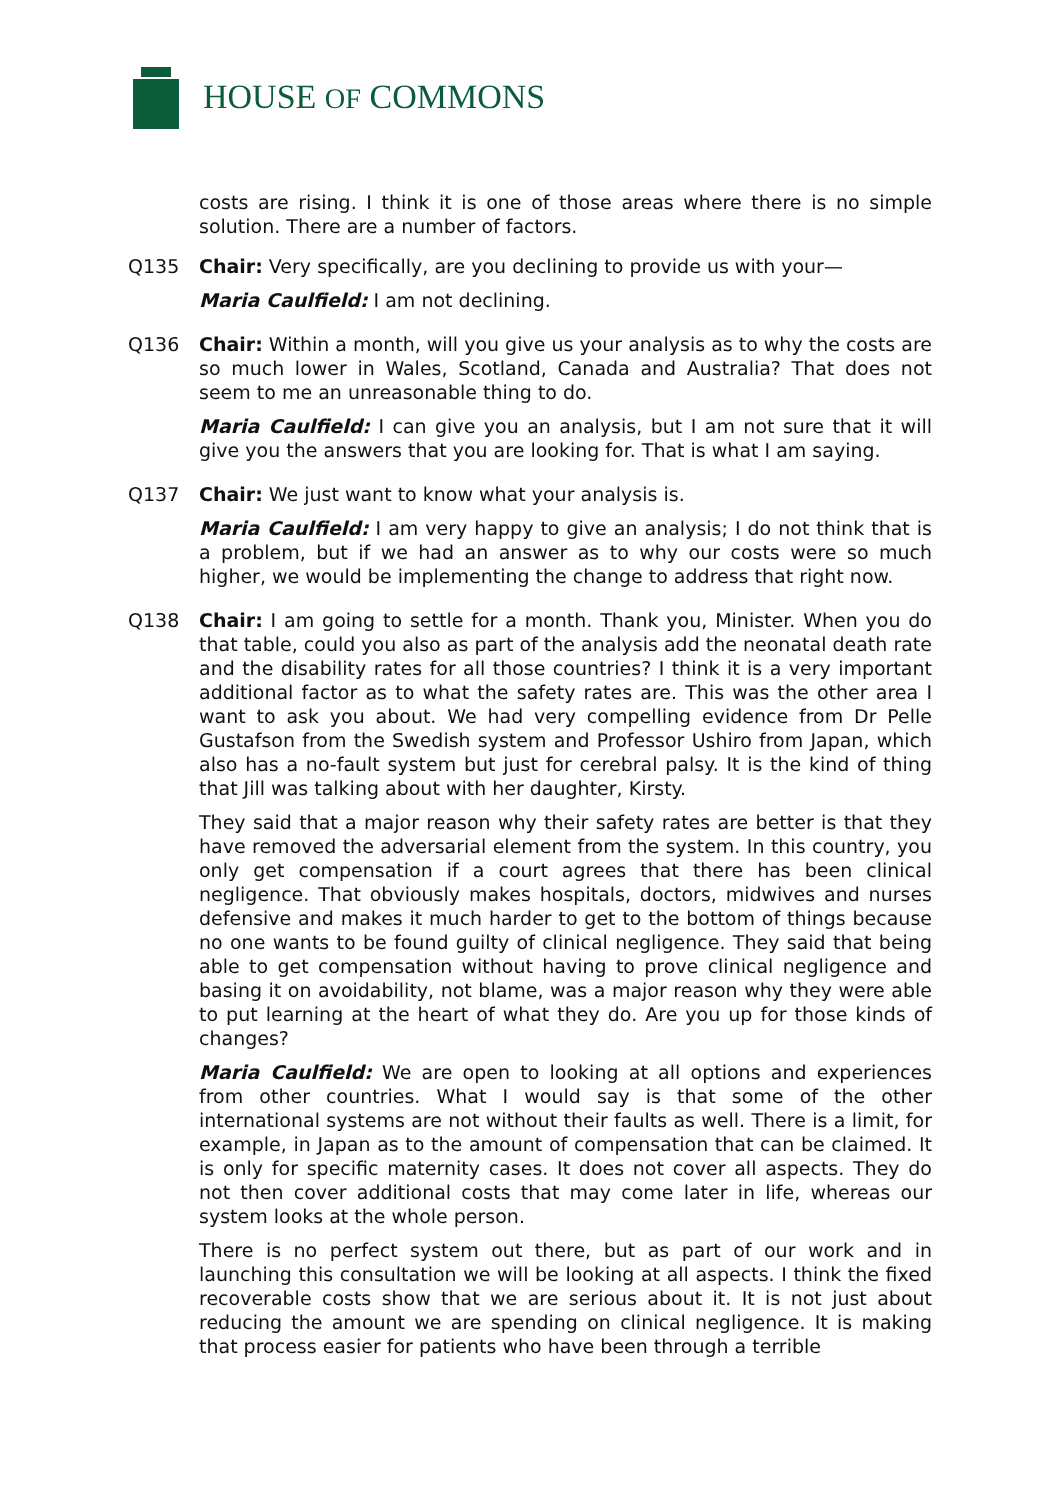HOUSE OF COMMONS
costs are rising. I think it is one of those areas where there is no simple solution. There are a number of factors.
Q135 Chair: Very specifically, are you declining to provide us with your—
Maria Caulfield: I am not declining.
Q136 Chair: Within a month, will you give us your analysis as to why the costs are so much lower in Wales, Scotland, Canada and Australia? That does not seem to me an unreasonable thing to do.
Maria Caulfield: I can give you an analysis, but I am not sure that it will give you the answers that you are looking for. That is what I am saying.
Q137 Chair: We just want to know what your analysis is.
Maria Caulfield: I am very happy to give an analysis; I do not think that is a problem, but if we had an answer as to why our costs were so much higher, we would be implementing the change to address that right now.
Q138 Chair: I am going to settle for a month. Thank you, Minister. When you do that table, could you also as part of the analysis add the neonatal death rate and the disability rates for all those countries? I think it is a very important additional factor as to what the safety rates are. This was the other area I want to ask you about. We had very compelling evidence from Dr Pelle Gustafson from the Swedish system and Professor Ushiro from Japan, which also has a no-fault system but just for cerebral palsy. It is the kind of thing that Jill was talking about with her daughter, Kirsty.
They said that a major reason why their safety rates are better is that they have removed the adversarial element from the system. In this country, you only get compensation if a court agrees that there has been clinical negligence. That obviously makes hospitals, doctors, midwives and nurses defensive and makes it much harder to get to the bottom of things because no one wants to be found guilty of clinical negligence. They said that being able to get compensation without having to prove clinical negligence and basing it on avoidability, not blame, was a major reason why they were able to put learning at the heart of what they do. Are you up for those kinds of changes?
Maria Caulfield: We are open to looking at all options and experiences from other countries. What I would say is that some of the other international systems are not without their faults as well. There is a limit, for example, in Japan as to the amount of compensation that can be claimed. It is only for specific maternity cases. It does not cover all aspects. They do not then cover additional costs that may come later in life, whereas our system looks at the whole person.
There is no perfect system out there, but as part of our work and in launching this consultation we will be looking at all aspects. I think the fixed recoverable costs show that we are serious about it. It is not just about reducing the amount we are spending on clinical negligence. It is making that process easier for patients who have been through a terrible